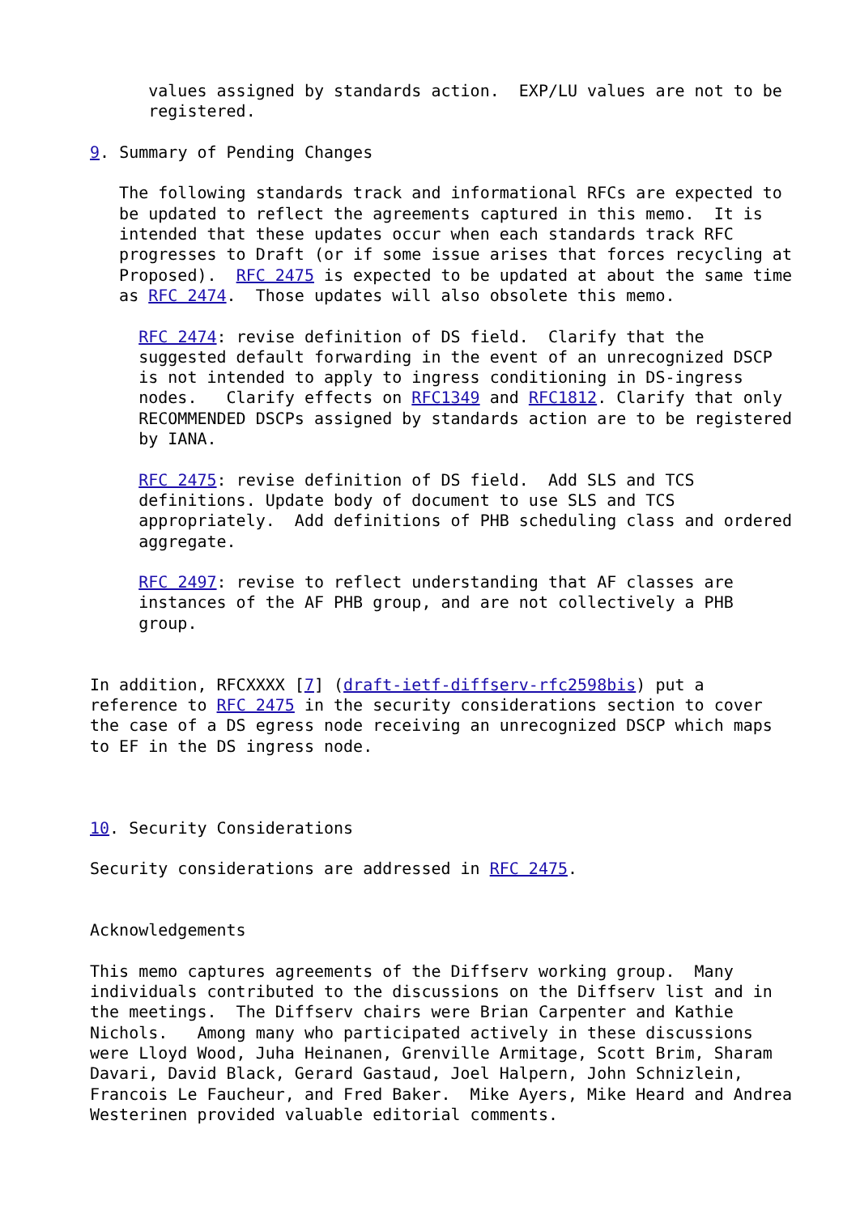values assigned by standards action.  EXP/LU values are not to be
      registered.

9. Summary of Pending Changes

   The following standards track and informational RFCs are expected to
   be updated to reflect the agreements captured in this memo.  It is
   intended that these updates occur when each standards track RFC
   progresses to Draft (or if some issue arises that forces recycling at
   Proposed).  RFC 2475 is expected to be updated at about the same time
   as RFC 2474.  Those updates will also obsolete this memo.

     RFC 2474: revise definition of DS field.  Clarify that the
     suggested default forwarding in the event of an unrecognized DSCP
     is not intended to apply to ingress conditioning in DS-ingress
     nodes.   Clarify effects on RFC1349 and RFC1812. Clarify that only
     RECOMMENDED DSCPs assigned by standards action are to be registered
     by IANA.

     RFC 2475: revise definition of DS field.  Add SLS and TCS
     definitions. Update body of document to use SLS and TCS
     appropriately.  Add definitions of PHB scheduling class and ordered
     aggregate.

     RFC 2497: revise to reflect understanding that AF classes are
     instances of the AF PHB group, and are not collectively a PHB
     group.


In addition, RFCXXXX [7] (draft-ietf-diffserv-rfc2598bis) put a
reference to RFC 2475 in the security considerations section to cover
the case of a DS egress node receiving an unrecognized DSCP which maps
to EF in the DS ingress node.



10. Security Considerations

Security considerations are addressed in RFC 2475.


Acknowledgements

This memo captures agreements of the Diffserv working group.  Many
individuals contributed to the discussions on the Diffserv list and in
the meetings.  The Diffserv chairs were Brian Carpenter and Kathie
Nichols.   Among many who participated actively in these discussions
were Lloyd Wood, Juha Heinanen, Grenville Armitage, Scott Brim, Sharam
Davari, David Black, Gerard Gastaud, Joel Halpern, John Schnizlein,
Francois Le Faucheur, and Fred Baker.  Mike Ayers, Mike Heard and Andrea
Westerinen provided valuable editorial comments.